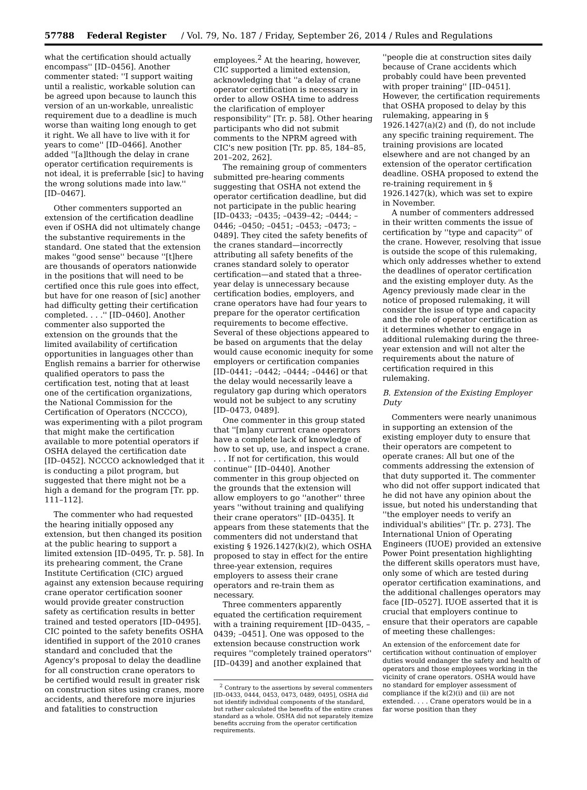57788 Federal Register / Vol. 79, No. 187 / Friday, September 26, 2014 / Rules and Regulations
what the certification should actually encompass'' [ID–0456]. Another commenter stated: ''I support waiting until a realistic, workable solution can be agreed upon because to launch this version of an un-workable, unrealistic requirement due to a deadline is much worse than waiting long enough to get it right. We all have to live with it for years to come'' [ID–0466]. Another added ''[a]lthough the delay in crane operator certification requirements is not ideal, it is preferrable [sic] to having the wrong solutions made into law.'' [ID–0467].
Other commenters supported an extension of the certification deadline even if OSHA did not ultimately change the substantive requirements in the standard. One stated that the extension makes ''good sense'' because ''[t]here are thousands of operators nationwide in the positions that will need to be certified once this rule goes into effect, but have for one reason of [sic] another had difficulty getting their certification completed. . . .'' [ID–0460]. Another commenter also supported the extension on the grounds that the limited availability of certification opportunities in languages other than English remains a barrier for otherwise qualified operators to pass the certification test, noting that at least one of the certification organizations, the National Commission for the Certification of Operators (NCCCO), was experimenting with a pilot program that might make the certification available to more potential operators if OSHA delayed the certification date [ID–0452]. NCCCO acknowledged that it is conducting a pilot program, but suggested that there might not be a high a demand for the program [Tr. pp. 111–112].
The commenter who had requested the hearing initially opposed any extension, but then changed its position at the public hearing to support a limited extension [ID–0495, Tr. p. 58]. In its prehearing comment, the Crane Institute Certification (CIC) argued against any extension because requiring crane operator certification sooner would provide greater construction safety as certification results in better trained and tested operators [ID–0495]. CIC pointed to the safety benefits OSHA identified in support of the 2010 cranes standard and concluded that the Agency's proposal to delay the deadline for all construction crane operators to be certified would result in greater risk on construction sites using cranes, more accidents, and therefore more injuries and fatalities to construction
employees.<sup>2</sup> At the hearing, however, CIC supported a limited extension, acknowledging that ''a delay of crane operator certification is necessary in order to allow OSHA time to address the clarification of employer responsibility'' [Tr. p. 58]. Other hearing participants who did not submit comments to the NPRM agreed with CIC's new position [Tr. pp. 85, 184–85, 201–202, 262].
The remaining group of commenters submitted pre-hearing comments suggesting that OSHA not extend the operator certification deadline, but did not participate in the public hearing [ID–0433; –0435; –0439–42; –0444; –0446; –0450; –0451; –0453; –0473; –0489]. They cited the safety benefits of the cranes standard—incorrectly attributing all safety benefits of the cranes standard solely to operator certification—and stated that a three-year delay is unnecessary because certification bodies, employers, and crane operators have had four years to prepare for the operator certification requirements to become effective. Several of these objections appeared to be based on arguments that the delay would cause economic inequity for some employers or certification companies [ID–0441; –0442; –0444; –0446] or that the delay would necessarily leave a regulatory gap during which operators would not be subject to any scrutiny [ID–0473, 0489].
One commenter in this group stated that ''[m]any current crane operators have a complete lack of knowledge of how to set up, use, and inspect a crane. . . . If not for certification, this would continue'' [ID–0440]. Another commenter in this group objected on the grounds that the extension will allow employers to go ''another'' three years ''without training and qualifying their crane operators'' [ID–0435]. It appears from these statements that the commenters did not understand that existing § 1926.1427(k)(2), which OSHA proposed to stay in effect for the entire three-year extension, requires employers to assess their crane operators and re-train them as necessary.
Three commenters apparently equated the certification requirement with a training requirement [ID–0435, –0439; –0451]. One was opposed to the extension because construction work requires ''completely trained operators'' [ID–0439] and another explained that
<sup>2</sup> Contrary to the assertions by several commenters [ID–0433, 0444, 0453, 0473, 0489, 0495], OSHA did not identify individual components of the standard, but rather calculated the benefits of the entire cranes standard as a whole. OSHA did not separately itemize benefits accruing from the operator certification requirements.
''people die at construction sites daily because of Crane accidents which probably could have been prevented with proper training'' [ID–0451]. However, the certification requirements that OSHA proposed to delay by this rulemaking, appearing in § 1926.1427(a)(2) and (f), do not include any specific training requirement. The training provisions are located elsewhere and are not changed by an extension of the operator certification deadline. OSHA proposed to extend the re-training requirement in § 1926.1427(k), which was set to expire in November.
A number of commenters addressed in their written comments the issue of certification by ''type and capacity'' of the crane. However, resolving that issue is outside the scope of this rulemaking, which only addresses whether to extend the deadlines of operator certification and the existing employer duty. As the Agency previously made clear in the notice of proposed rulemaking, it will consider the issue of type and capacity and the role of operator certification as it determines whether to engage in additional rulemaking during the three-year extension and will not alter the requirements about the nature of certification required in this rulemaking.
B. Extension of the Existing Employer Duty
Commenters were nearly unanimous in supporting an extension of the existing employer duty to ensure that their operators are competent to operate cranes: All but one of the comments addressing the extension of that duty supported it. The commenter who did not offer support indicated that he did not have any opinion about the issue, but noted his understanding that ''the employer needs to verify an individual's abilities'' [Tr. p. 273]. The International Union of Operating Engineers (IUOE) provided an extensive Power Point presentation highlighting the different skills operators must have, only some of which are tested during operator certification examinations, and the additional challenges operators may face [ID–0527]. IUOE asserted that it is crucial that employers continue to ensure that their operators are capable of meeting these challenges:
An extension of the enforcement date for certification without continuation of employer duties would endanger the safety and health of operators and those employees working in the vicinity of crane operators. OSHA would have no standard for employer assessment of compliance if the k(2)(i) and (ii) are not extended. . . . Crane operators would be in a far worse position than they